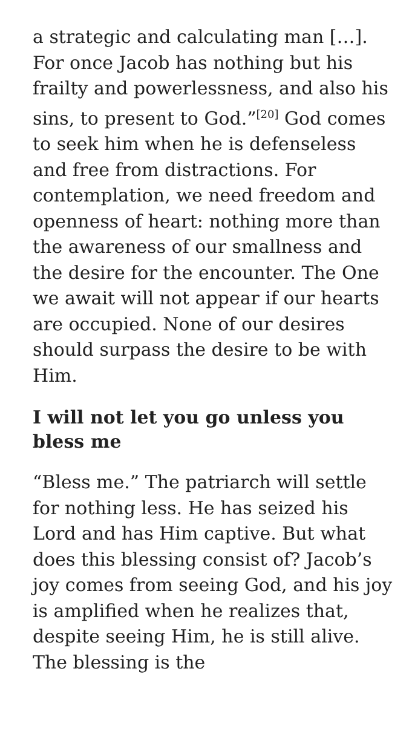a strategic and calculating man […]. For once Jacob has nothing but his frailty and powerlessness, and also his sins, to present to God.”<sup>[20]</sup> God comes to seek him when he is defenseless and free from distractions. For contemplation, we need freedom and openness of heart: nothing more than the awareness of our smallness and the desire for the encounter. The One we await will not appear if our hearts are occupied. None of our desires should surpass the desire to be with Him.
I will not let you go unless you bless me
“Bless me.” The patriarch will settle for nothing less. He has seized his Lord and has Him captive. But what does this blessing consist of? Jacob’s joy comes from seeing God, and his joy is amplified when he realizes that, despite seeing Him, he is still alive. The blessing is the